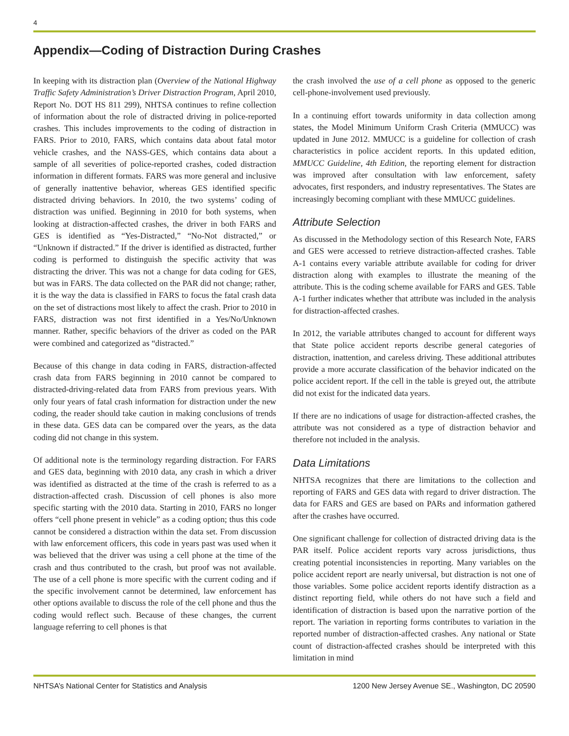4
Appendix—Coding of Distraction During Crashes
In keeping with its distraction plan (Overview of the National Highway Traffic Safety Administration’s Driver Distraction Program, April 2010, Report No. DOT HS 811 299), NHTSA continues to refine collection of information about the role of distracted driving in police-reported crashes. This includes improvements to the coding of distraction in FARS. Prior to 2010, FARS, which contains data about fatal motor vehicle crashes, and the NASS-GES, which contains data about a sample of all severities of police-reported crashes, coded distraction information in different formats. FARS was more general and inclusive of generally inattentive behavior, whereas GES identified specific distracted driving behaviors. In 2010, the two systems’ coding of distraction was unified. Beginning in 2010 for both systems, when looking at distraction-affected crashes, the driver in both FARS and GES is identified as “Yes-Distracted,” “No-Not distracted,” or “Unknown if distracted.” If the driver is identified as distracted, further coding is performed to distinguish the specific activity that was distracting the driver. This was not a change for data coding for GES, but was in FARS. The data collected on the PAR did not change; rather, it is the way the data is classified in FARS to focus the fatal crash data on the set of distractions most likely to affect the crash. Prior to 2010 in FARS, distraction was not first identified in a Yes/No/Unknown manner. Rather, specific behaviors of the driver as coded on the PAR were combined and categorized as “distracted.”
Because of this change in data coding in FARS, distraction-affected crash data from FARS beginning in 2010 cannot be compared to distracted-driving-related data from FARS from previous years. With only four years of fatal crash information for distraction under the new coding, the reader should take caution in making conclusions of trends in these data. GES data can be compared over the years, as the data coding did not change in this system.
Of additional note is the terminology regarding distraction. For FARS and GES data, beginning with 2010 data, any crash in which a driver was identified as distracted at the time of the crash is referred to as a distraction-affected crash. Discussion of cell phones is also more specific starting with the 2010 data. Starting in 2010, FARS no longer offers “cell phone present in vehicle” as a coding option; thus this code cannot be considered a distraction within the data set. From discussion with law enforcement officers, this code in years past was used when it was believed that the driver was using a cell phone at the time of the crash and thus contributed to the crash, but proof was not available. The use of a cell phone is more specific with the current coding and if the specific involvement cannot be determined, law enforcement has other options available to discuss the role of the cell phone and thus the coding would reflect such. Because of these changes, the current language referring to cell phones is that
the crash involved the use of a cell phone as opposed to the generic cell-phone-involvement used previously.
In a continuing effort towards uniformity in data collection among states, the Model Minimum Uniform Crash Criteria (MMUCC) was updated in June 2012. MMUCC is a guideline for collection of crash characteristics in police accident reports. In this updated edition, MMUCC Guideline, 4th Edition, the reporting element for distraction was improved after consultation with law enforcement, safety advocates, first responders, and industry representatives. The States are increasingly becoming compliant with these MMUCC guidelines.
Attribute Selection
As discussed in the Methodology section of this Research Note, FARS and GES were accessed to retrieve distraction-affected crashes. Table A-1 contains every variable attribute available for coding for driver distraction along with examples to illustrate the meaning of the attribute. This is the coding scheme available for FARS and GES. Table A-1 further indicates whether that attribute was included in the analysis for distraction-affected crashes.
In 2012, the variable attributes changed to account for different ways that State police accident reports describe general categories of distraction, inattention, and careless driving. These additional attributes provide a more accurate classification of the behavior indicated on the police accident report. If the cell in the table is greyed out, the attribute did not exist for the indicated data years.
If there are no indications of usage for distraction-affected crashes, the attribute was not considered as a type of distraction behavior and therefore not included in the analysis.
Data Limitations
NHTSA recognizes that there are limitations to the collection and reporting of FARS and GES data with regard to driver distraction. The data for FARS and GES are based on PARs and information gathered after the crashes have occurred.
One significant challenge for collection of distracted driving data is the PAR itself. Police accident reports vary across jurisdictions, thus creating potential inconsistencies in reporting. Many variables on the police accident report are nearly universal, but distraction is not one of those variables. Some police accident reports identify distraction as a distinct reporting field, while others do not have such a field and identification of distraction is based upon the narrative portion of the report. The variation in reporting forms contributes to variation in the reported number of distraction-affected crashes. Any national or State count of distraction-affected crashes should be interpreted with this limitation in mind
NHTSA’s National Center for Statistics and Analysis 1200 New Jersey Avenue SE., Washington, DC 20590